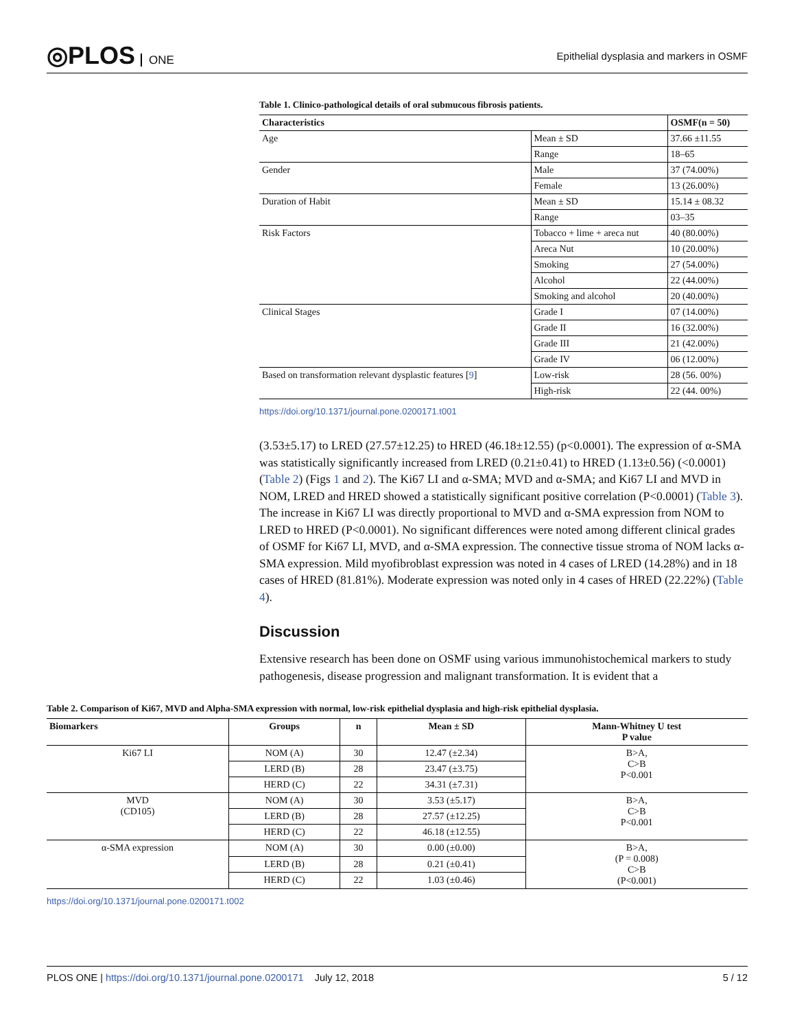◎PLOS ONE
Epithelial dysplasia and markers in OSMF
Table 1. Clinico-pathological details of oral submucous fibrosis patients.
| Characteristics | | OSMF(n = 50) |
| --- | --- | --- |
| Age | Mean ± SD | 37.66 ±11.55 |
| | Range | 18–65 |
| Gender | Male | 37 (74.00%) |
| | Female | 13 (26.00%) |
| Duration of Habit | Mean ± SD | 15.14 ± 08.32 |
| | Range | 03–35 |
| Risk Factors | Tobacco + lime + areca nut | 40 (80.00%) |
| | Areca Nut | 10 (20.00%) |
| | Smoking | 27 (54.00%) |
| | Alcohol | 22 (44.00%) |
| | Smoking and alcohol | 20 (40.00%) |
| Clinical Stages | Grade I | 07 (14.00%) |
| | Grade II | 16 (32.00%) |
| | Grade III | 21 (42.00%) |
| | Grade IV | 06 (12.00%) |
| Based on transformation relevant dysplastic features [ 9 ] | Low-risk | 28 (56. 00%) |
| | High-risk | 22 (44. 00%) |
https://doi.org/10.1371/journal.pone.0200171.t001
(3.53±5.17) to LRED (27.57±12.25) to HRED (46.18±12.55) (p<0.0001). The expression of α-SMA was statistically significantly increased from LRED (0.21±0.41) to HRED (1.13±0.56) (<0.0001) (Table 2) (Figs 1 and 2). The Ki67 LI and α-SMA; MVD and α-SMA; and Ki67 LI and MVD in NOM, LRED and HRED showed a statistically significant positive correlation (P<0.0001) (Table 3). The increase in Ki67 LI was directly proportional to MVD and α-SMA expression from NOM to LRED to HRED (P<0.0001). No significant differences were noted among different clinical grades of OSMF for Ki67 LI, MVD, and α-SMA expression. The connective tissue stroma of NOM lacks α-SMA expression. Mild myofibroblast expression was noted in 4 cases of LRED (14.28%) and in 18 cases of HRED (81.81%). Moderate expression was noted only in 4 cases of HRED (22.22%) (Table 4).
Discussion
Extensive research has been done on OSMF using various immunohistochemical markers to study pathogenesis, disease progression and malignant transformation. It is evident that a
Table 2. Comparison of Ki67, MVD and Alpha-SMA expression with normal, low-risk epithelial dysplasia and high-risk epithelial dysplasia.
| Biomarkers | Groups | n | Mean ± SD | Mann-Whitney U test P value |
| --- | --- | --- | --- | --- |
| Ki67 LI | NOM (A) | 30 | 12.47 (±2.34) | B>A, C>B P<0.001 |
| | LERD (B) | 28 | 23.47 (±3.75) | |
| | HERD (C) | 22 | 34.31 (±7.31) | |
| MVD (CD105) | NOM (A) | 30 | 3.53 (±5.17) | B>A, C>B P<0.001 |
| | LERD (B) | 28 | 27.57 (±12.25) | |
| | HERD (C) | 22 | 46.18 (±12.55) | |
| α-SMA expression | NOM (A) | 30 | 0.00 (±0.00) | B>A, (P = 0.008) C>B (P<0.001) |
| | LERD (B) | 28 | 0.21 (±0.41) | |
| | HERD (C) | 22 | 1.03 (±0.46) | |
https://doi.org/10.1371/journal.pone.0200171.t002
PLOS ONE | https://doi.org/10.1371/journal.pone.0200171 July 12, 2018
5 / 12